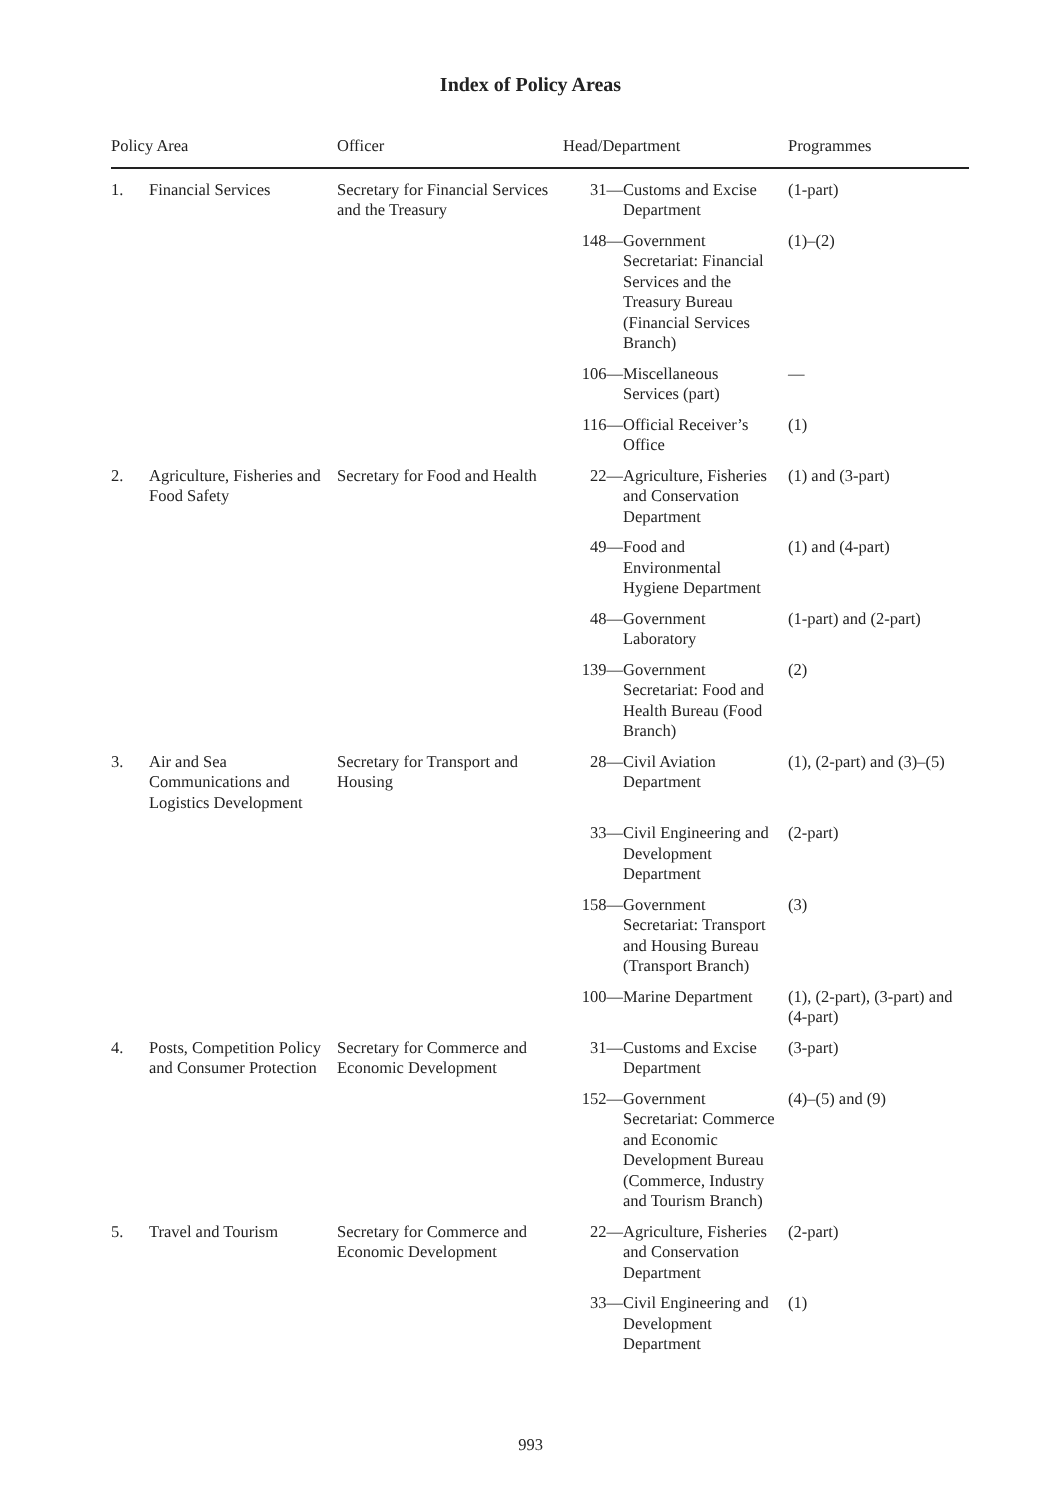Index of Policy Areas
| Policy Area | | Officer | Head/Department | | Programmes |
| --- | --- | --- | --- | --- | --- |
| 1. | Financial Services | Secretary for Financial Services and the Treasury | 31— | Customs and Excise Department | (1-part) |
| | | | 148— | Government Secretariat: Financial Services and the Treasury Bureau (Financial Services Branch) | (1)–(2) |
| | | | 106— | Miscellaneous Services (part) | — |
| | | | 116— | Official Receiver’s Office | (1) |
| 2. | Agriculture, Fisheries and Food Safety | Secretary for Food and Health | 22— | Agriculture, Fisheries and Conservation Department | (1) and (3-part) |
| | | | 49— | Food and Environmental Hygiene Department | (1) and (4-part) |
| | | | 48— | Government Laboratory | (1-part) and (2-part) |
| | | | 139— | Government Secretariat: Food and Health Bureau (Food Branch) | (2) |
| 3. | Air and Sea Communications and Logistics Development | Secretary for Transport and Housing | 28— | Civil Aviation Department | (1), (2-part) and (3)–(5) |
| | | | 33— | Civil Engineering and Development Department | (2-part) |
| | | | 158— | Government Secretariat: Transport and Housing Bureau (Transport Branch) | (3) |
| | | | 100— | Marine Department | (1), (2-part), (3-part) and (4-part) |
| 4. | Posts, Competition Policy and Consumer Protection | Secretary for Commerce and Economic Development | 31— | Customs and Excise Department | (3-part) |
| | | | 152— | Government Secretariat: Commerce and Economic Development Bureau (Commerce, Industry and Tourism Branch) | (4)–(5) and (9) |
| 5. | Travel and Tourism | Secretary for Commerce and Economic Development | 22— | Agriculture, Fisheries and Conservation Department | (2-part) |
| | | | 33— | Civil Engineering and Development Department | (1) |
993